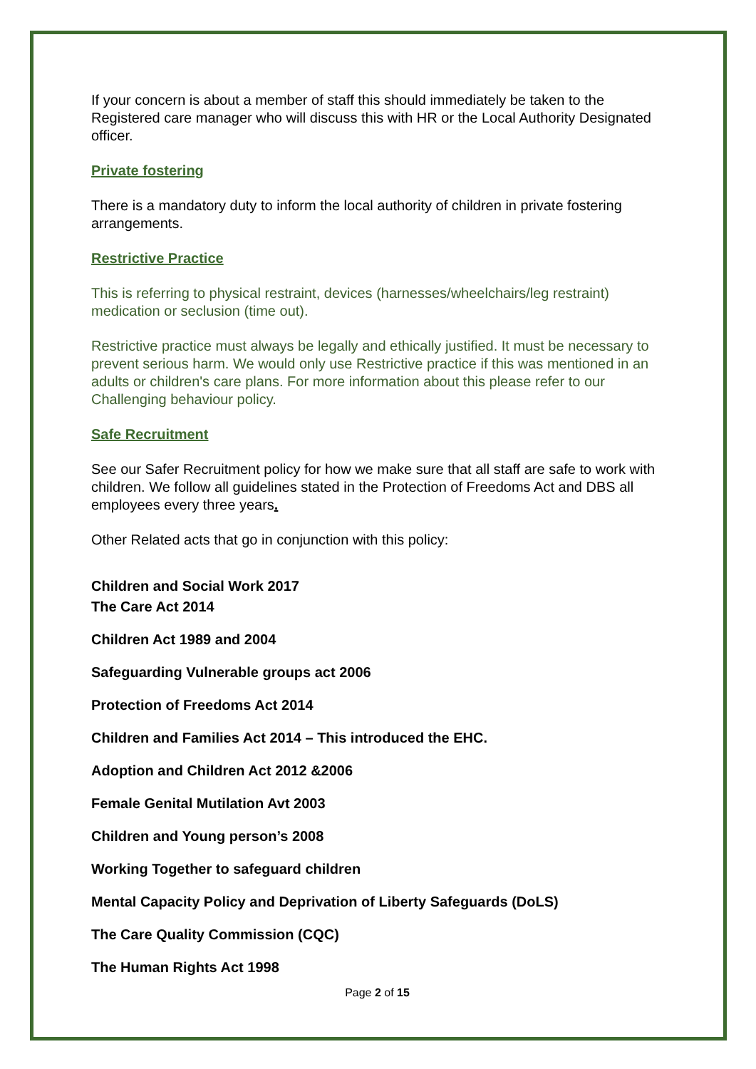If your concern is about a member of staff this should immediately be taken to the Registered care manager who will discuss this with HR or the Local Authority Designated officer.
Private fostering
There is a mandatory duty to inform the local authority of children in private fostering arrangements.
Restrictive Practice
This is referring to physical restraint, devices (harnesses/wheelchairs/leg restraint) medication or seclusion (time out).
Restrictive practice must always be legally and ethically justified. It must be necessary to prevent serious harm. We would only use Restrictive practice if this was mentioned in an adults or children's care plans. For more information about this please refer to our Challenging behaviour policy.
Safe Recruitment
See our Safer Recruitment policy for how we make sure that all staff are safe to work with children. We follow all guidelines stated in the Protection of Freedoms Act and DBS all employees every three years.
Other Related acts that go in conjunction with this policy:
Children and Social Work 2017
The Care Act 2014
Children Act 1989 and 2004
Safeguarding Vulnerable groups act 2006
Protection of Freedoms Act 2014
Children and Families Act 2014 – This introduced the EHC.
Adoption and Children Act 2012 &2006
Female Genital Mutilation Avt 2003
Children and Young person’s 2008
Working Together to safeguard children
Mental Capacity Policy and Deprivation of Liberty Safeguards (DoLS)
The Care Quality Commission (CQC)
The Human Rights Act 1998
Page 2 of 15